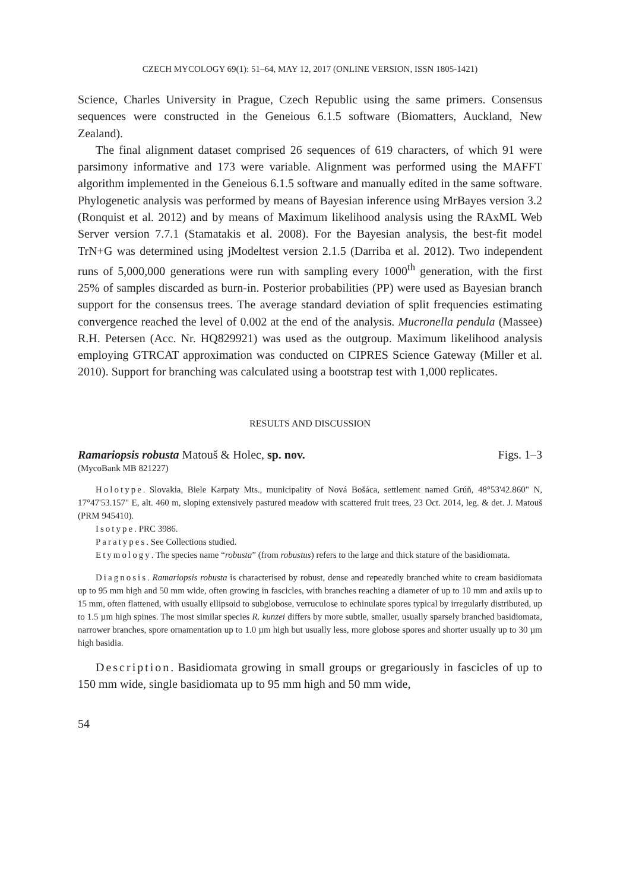CZECH MYCOLOGY 69(1): 51–64, MAY 12, 2017 (ONLINE VERSION, ISSN 1805-1421)
Science, Charles University in Prague, Czech Republic using the same primers. Consensus sequences were constructed in the Geneious 6.1.5 software (Biomatters, Auckland, New Zealand).
The final alignment dataset comprised 26 sequences of 619 characters, of which 91 were parsimony informative and 173 were variable. Alignment was performed using the MAFFT algorithm implemented in the Geneious 6.1.5 software and manually edited in the same software. Phylogenetic analysis was performed by means of Bayesian inference using MrBayes version 3.2 (Ronquist et al. 2012) and by means of Maximum likelihood analysis using the RAxML Web Server version 7.7.1 (Stamatakis et al. 2008). For the Bayesian analysis, the best-fit model TrN+G was determined using jModeltest version 2.1.5 (Darriba et al. 2012). Two independent runs of 5,000,000 generations were run with sampling every 1000<sup>th</sup> generation, with the first 25% of samples discarded as burn-in. Posterior probabilities (PP) were used as Bayesian branch support for the consensus trees. The average standard deviation of split frequencies estimating convergence reached the level of 0.002 at the end of the analysis. Mucronella pendula (Massee) R.H. Petersen (Acc. Nr. HQ829921) was used as the outgroup. Maximum likelihood analysis employing GTRCAT approximation was conducted on CIPRES Science Gateway (Miller et al. 2010). Support for branching was calculated using a bootstrap test with 1,000 replicates.
RESULTS AND DISCUSSION
Ramariopsis robusta Matouš & Holec, sp. nov. Figs. 1–3
(MycoBank MB 821227)
Holotype. Slovakia, Biele Karpaty Mts., municipality of Nová Bošáca, settlement named Grúň, 48°53'42.860" N, 17°47'53.157" E, alt. 460 m, sloping extensively pastured meadow with scattered fruit trees, 23 Oct. 2014, leg. & det. J. Matouš (PRM 945410).
Isotype. PRC 3986.
Paratypes. See Collections studied.
Etymology. The species name “robusta” (from robustus) refers to the large and thick stature of the basidiomata.
Diagnosis. Ramariopsis robusta is characterised by robust, dense and repeatedly branched white to cream basidiomata up to 95 mm high and 50 mm wide, often growing in fascicles, with branches reaching a diameter of up to 10 mm and axils up to 15 mm, often flattened, with usually ellipsoid to subglobose, verruculose to echinulate spores typical by irregularly distributed, up to 1.5 µm high spines. The most similar species R. kunzei differs by more subtle, smaller, usually sparsely branched basidiomata, narrower branches, spore ornamentation up to 1.0 µm high but usually less, more globose spores and shorter usually up to 30 µm high basidia.
Description. Basidiomata growing in small groups or gregariously in fascicles of up to 150 mm wide, single basidiomata up to 95 mm high and 50 mm wide,
54